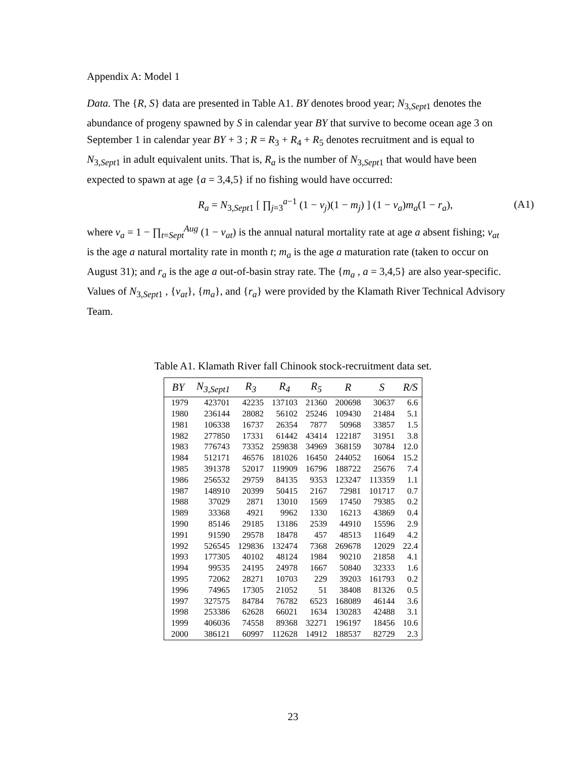Appendix A: Model 1
Data. The {R, S} data are presented in Table A1. BY denotes brood year; N<sub>3,Sept1</sub> denotes the abundance of progeny spawned by S in calendar year BY that survive to become ocean age 3 on September 1 in calendar year BY + 3 ; R = R<sub>3</sub> + R<sub>4</sub> + R<sub>5</sub> denotes recruitment and is equal to N<sub>3,Sept1</sub> in adult equivalent units. That is, R<sub>a</sub> is the number of N<sub>3,Sept1</sub> that would have been expected to spawn at age {a = 3,4,5} if no fishing would have occurred:
R<sub>a</sub> = N<sub>3,Sept1</sub> [ ∏<sub>j=3</sub><sup>a−1</sup> (1 − v<sub>j</sub>)(1 − m<sub>j</sub>) ] (1 − v<sub>a</sub>)m<sub>a</sub>(1 − r<sub>a</sub>), (A1)
where v<sub>a</sub> = 1 − ∏<sub>t=Sept</sub><sup>Aug</sup> (1 − v<sub>at</sub>) is the annual natural mortality rate at age a absent fishing; v<sub>at</sub> is the age a natural mortality rate in month t; m<sub>a</sub> is the age a maturation rate (taken to occur on August 31); and r<sub>a</sub> is the age a out-of-basin stray rate. The {m<sub>a</sub> , a = 3,4,5} are also year-specific. Values of N<sub>3,Sept1</sub> , {v<sub>at</sub>}, {m<sub>a</sub>}, and {r<sub>a</sub>} were provided by the Klamath River Technical Advisory Team.
Table A1. Klamath River fall Chinook stock-recruitment data set.
| BY | N<sub>3,Sept1</sub> | R<sub>3</sub> | R<sub>4</sub> | R<sub>5</sub> | R | S | R/S |
| --- | --- | --- | --- | --- | --- | --- | --- |
| 1979 | 423701 | 42235 | 137103 | 21360 | 200698 | 30637 | 6.6 |
| 1980 | 236144 | 28082 | 56102 | 25246 | 109430 | 21484 | 5.1 |
| 1981 | 106338 | 16737 | 26354 | 7877 | 50968 | 33857 | 1.5 |
| 1982 | 277850 | 17331 | 61442 | 43414 | 122187 | 31951 | 3.8 |
| 1983 | 776743 | 73352 | 259838 | 34969 | 368159 | 30784 | 12.0 |
| 1984 | 512171 | 46576 | 181026 | 16450 | 244052 | 16064 | 15.2 |
| 1985 | 391378 | 52017 | 119909 | 16796 | 188722 | 25676 | 7.4 |
| 1986 | 256532 | 29759 | 84135 | 9353 | 123247 | 113359 | 1.1 |
| 1987 | 148910 | 20399 | 50415 | 2167 | 72981 | 101717 | 0.7 |
| 1988 | 37029 | 2871 | 13010 | 1569 | 17450 | 79385 | 0.2 |
| 1989 | 33368 | 4921 | 9962 | 1330 | 16213 | 43869 | 0.4 |
| 1990 | 85146 | 29185 | 13186 | 2539 | 44910 | 15596 | 2.9 |
| 1991 | 91590 | 29578 | 18478 | 457 | 48513 | 11649 | 4.2 |
| 1992 | 526545 | 129836 | 132474 | 7368 | 269678 | 12029 | 22.4 |
| 1993 | 177305 | 40102 | 48124 | 1984 | 90210 | 21858 | 4.1 |
| 1994 | 99535 | 24195 | 24978 | 1667 | 50840 | 32333 | 1.6 |
| 1995 | 72062 | 28271 | 10703 | 229 | 39203 | 161793 | 0.2 |
| 1996 | 74965 | 17305 | 21052 | 51 | 38408 | 81326 | 0.5 |
| 1997 | 327575 | 84784 | 76782 | 6523 | 168089 | 46144 | 3.6 |
| 1998 | 253386 | 62628 | 66021 | 1634 | 130283 | 42488 | 3.1 |
| 1999 | 406036 | 74558 | 89368 | 32271 | 196197 | 18456 | 10.6 |
| 2000 | 386121 | 60997 | 112628 | 14912 | 188537 | 82729 | 2.3 |
23